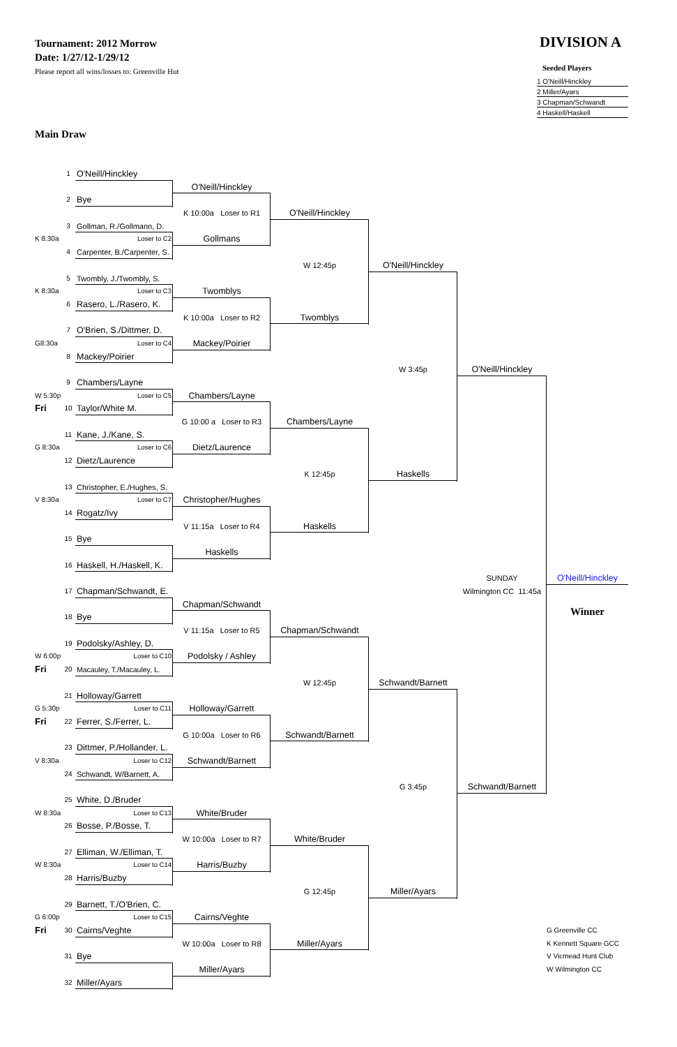Tournament: 2012 Morrow
Date: 1/27/12-1/29/12
Please report all wins/losses to: Greenville Hut
DIVISION A
Seeded Players
1 O'Neill/Hinckley
2 Miller/Ayars
3 Chapman/Schwandt
4 Haskell/Haskell
Main Draw
1
O'Neill/Hinckley
O'Neill/Hinckley
2
Bye
K 10:00a Loser to R1
O'Neill/Hinckley
3
Gollman, R./Gollmann, D.
K 8:30a
Loser to C2
Gollmans
4
Carpenter, B./Carpenter, S.
W 12:45p
O'Neill/Hinckley
5
Twombly, J./Twombly, S.
K 8:30a
Loser to C3
Twomblys
6
Rasero, L./Rasero, K.
K 10:00a Loser to R2
Twomblys
7
O'Brien, S./Dittmer, D.
G8:30a
Loser to C4
Mackey/Poirier
8
Mackey/Poirier
W 3:45p
O'Neill/Hinckley
9
Chambers/Layne
W 5:30p
Loser to C5
Chambers/Layne
Fri
10
Taylor/White M.
G 10:00 a Loser to R3
Chambers/Layne
11
Kane, J./Kane, S.
G 8:30a
Loser to C6
Dietz/Laurence
12
Dietz/Laurence
K 12:45p
Haskells
13
Christopher, E./Hughes, S.
V 8:30a
Loser to C7
Christopher/Hughes
14
Rogatz/Ivy
V 11:15a Loser to R4
Haskells
15
Bye
Haskells
16
Haskell, H./Haskell, K.
SUNDAY
O'Neill/Hinckley
17
Chapman/Schwandt, E.
Wilmington CC 11:45a
Chapman/Schwandt
Winner
18
Bye
V 11:15a Loser to R5
Chapman/Schwandt
19
Podolsky/Ashley, D.
W 6:00p
Loser to C10
Podolsky / Ashley
Fri
20
Macauley, T./Macauley, L.
W 12:45p
Schwandt/Barnett
21
Holloway/Garrett
G 5:30p
Loser to C11
Holloway/Garrett
Fri
22
Ferrer, S./Ferrer, L.
G 10:00a Loser to R6
Schwandt/Barnett
23
Dittmer, P./Hollander, L.
V 8:30a
Loser to C12
Schwandt/Barnett
24
Schwandt, W/Barnett, A.
G 3:45p
Schwandt/Barnett
25
White, D./Bruder
W 8:30a
Loser to C13
White/Bruder
26
Bosse, P./Bosse, T.
W 10:00a Loser to R7
White/Bruder
27
Elliman, W./Elliman, T.
W 8:30a
Loser to C14
Harris/Buzby
28
Harris/Buzby
G 12:45p
Miller/Ayars
29
Barnett, T./O'Brien, C.
G 6:00p
Loser to C15
Cairns/Veghte
Fri
30
Cairns/Veghte
G Greenville CC
W 10:00a Loser to R8
Miller/Ayars
K Kennett Square GCC
31
Bye
V Vicmead Hunt Club
Miller/Ayars
W Wilmington CC
32
Miller/Ayars